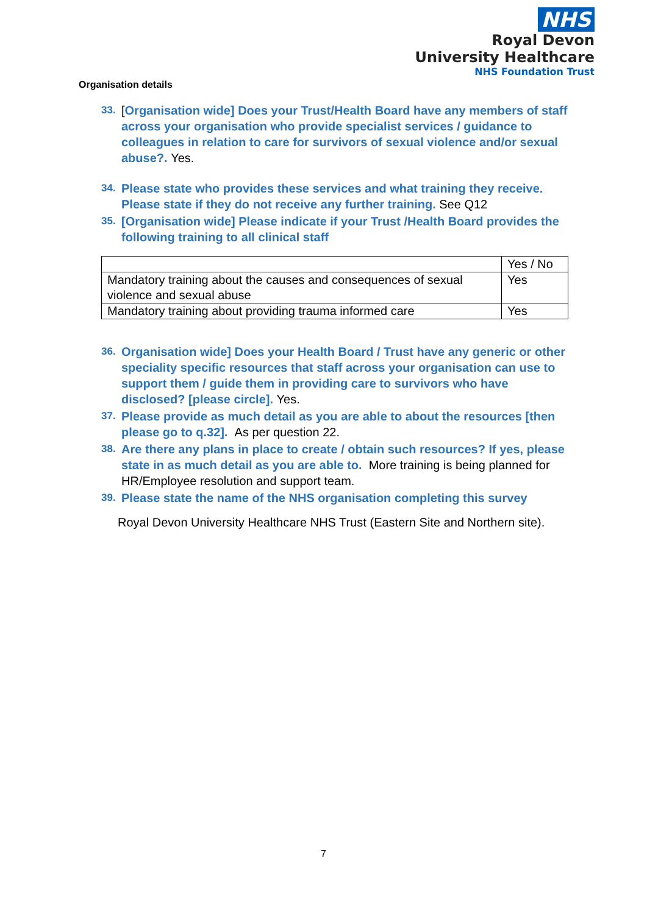NHS
Royal Devon
University Healthcare
NHS Foundation Trust
Organisation details
33. [Organisation wide] Does your Trust/Health Board have any members of staff across your organisation who provide specialist services / guidance to colleagues in relation to care for survivors of sexual violence and/or sexual abuse?. Yes.
34. Please state who provides these services and what training they receive. Please state if they do not receive any further training. See Q12
35. [Organisation wide] Please indicate if your Trust /Health Board provides the following training to all clinical staff
| | Yes / No |
| Mandatory training about the causes and consequences of sexual violence and sexual abuse | Yes |
| Mandatory training about providing trauma informed care | Yes |
36. Organisation wide] Does your Health Board / Trust have any generic or other speciality specific resources that staff across your organisation can use to support them / guide them in providing care to survivors who have disclosed? [please circle]. Yes.
37. Please provide as much detail as you are able to about the resources [then please go to q.32]. As per question 22.
38. Are there any plans in place to create / obtain such resources? If yes, please state in as much detail as you are able to. More training is being planned for HR/Employee resolution and support team.
39. Please state the name of the NHS organisation completing this survey
Royal Devon University Healthcare NHS Trust (Eastern Site and Northern site).
7